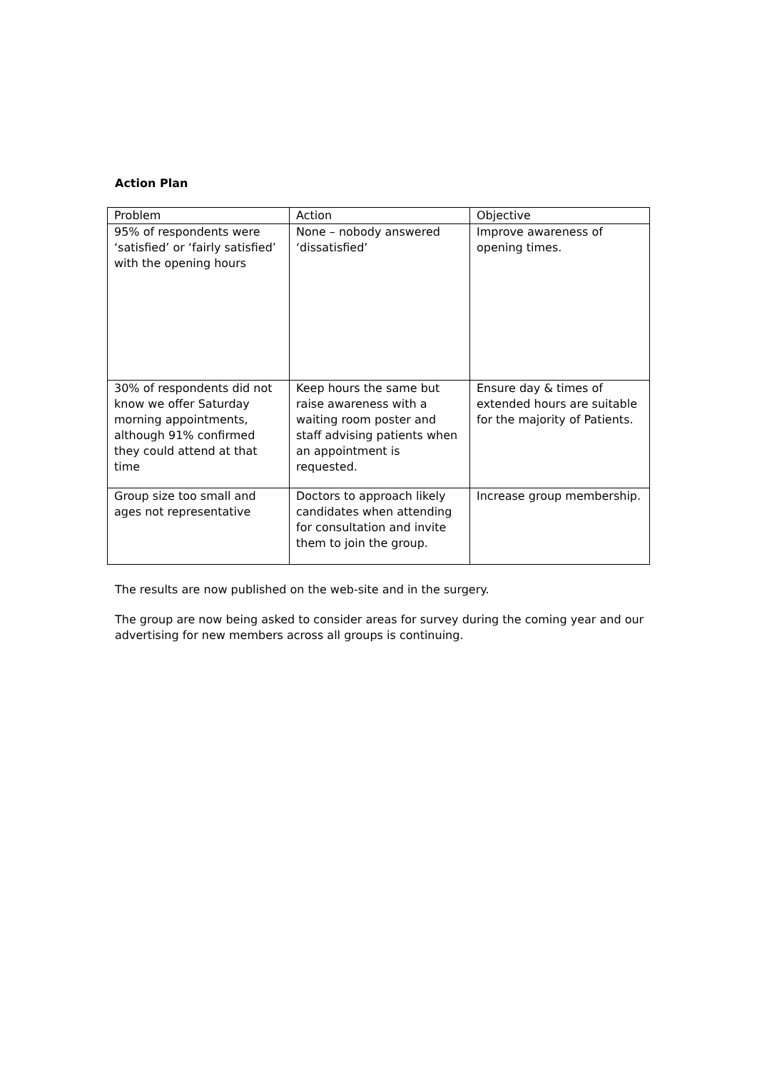Action Plan
| Problem | Action | Objective |
| --- | --- | --- |
| 95% of respondents were ‘satisfied’ or ‘fairly satisfied’ with the opening hours | None – nobody answered ‘dissatisfied’ | Improve awareness of opening times. |
| 30% of respondents did not know we offer Saturday morning appointments, although 91% confirmed they could attend at that time | Keep hours the same but raise awareness with a waiting room poster and staff advising patients when an appointment is requested. | Ensure day & times of extended hours are suitable for the majority of Patients. |
| Group size too small and ages not representative | Doctors to approach likely candidates when attending for consultation and invite them to join the group. | Increase group membership. |
The results are now published on the web-site and in the surgery.
The group are now being asked to consider areas for survey during the coming year and our advertising for new members across all groups is continuing.